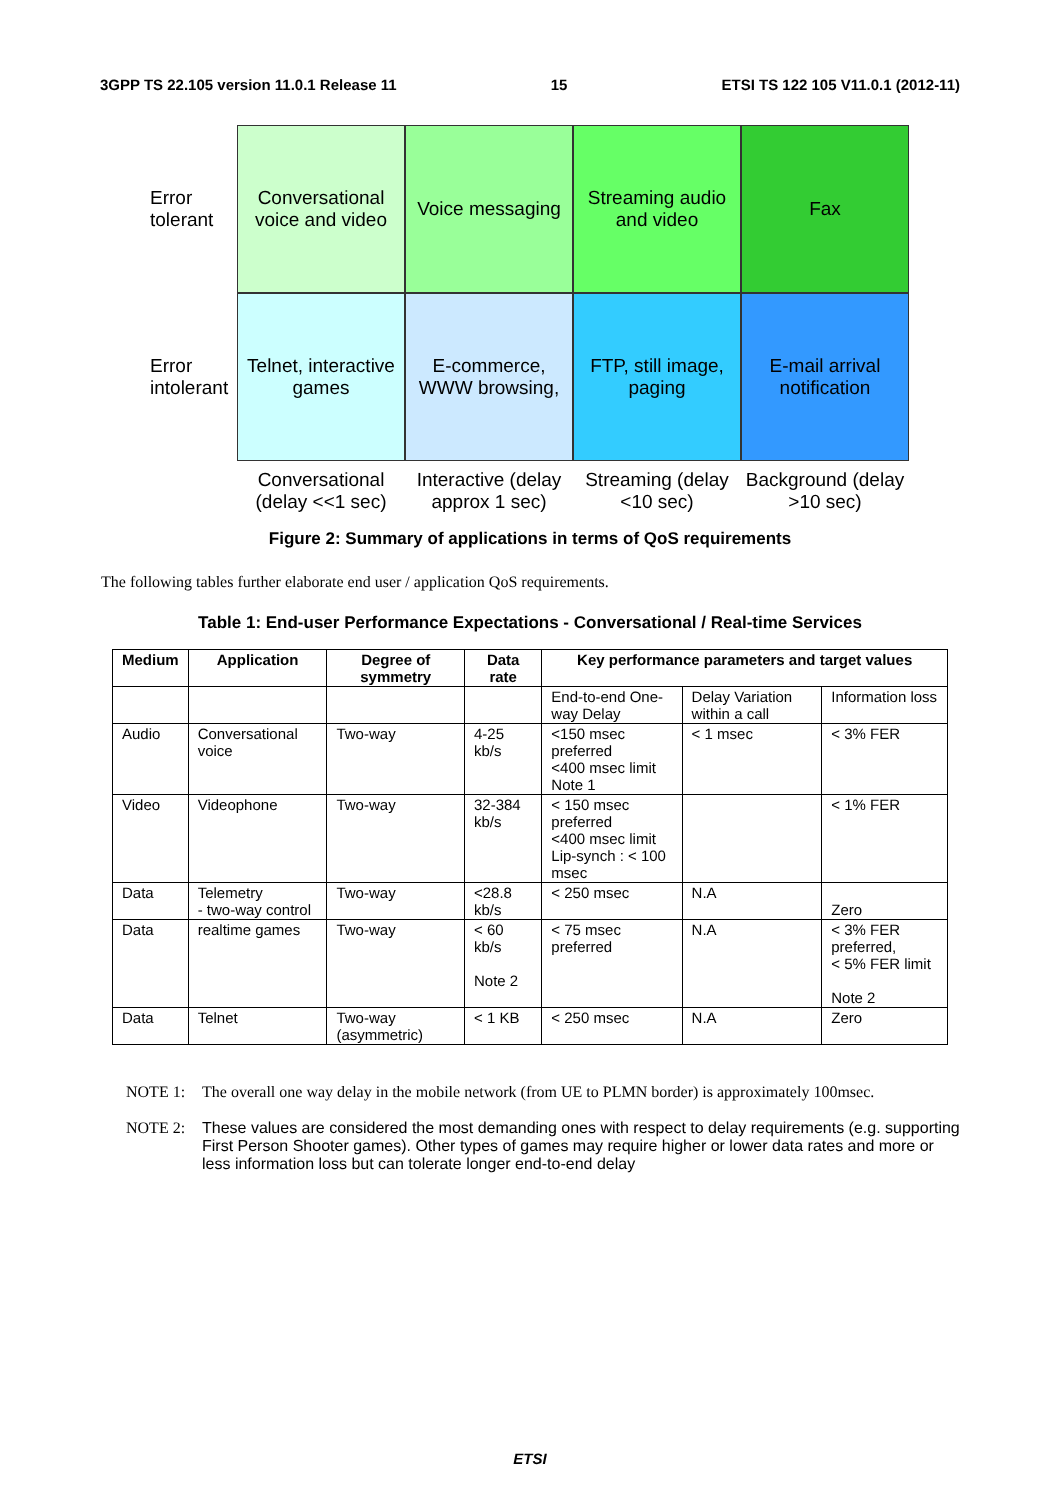3GPP TS 22.105 version 11.0.1 Release 11 15 ETSI TS 122 105 V11.0.1 (2012-11)
Error tolerant
Conversational voice and video
Voice messaging
Streaming audio and video
Fax
Error intolerant
Telnet, interactive games
E-commerce, WWW browsing,
FTP, still image, paging
E-mail arrival notification
Conversational (delay <<1 sec)
Interactive (delay approx 1 sec)
Streaming (delay <10 sec)
Background (delay >10 sec)
Figure 2: Summary of applications in terms of QoS requirements
The following tables further elaborate end user / application QoS requirements.
Table 1: End-user Performance Expectations - Conversational / Real-time Services
| Medium | Application | Degree of symmetry | Data rate | Key performance parameters and target values | | |
| --- | --- | --- | --- | --- | --- | --- |
| | | | | End-to-end One-way Delay | Delay Variation within a call | Information loss |
| Audio | Conversational voice | Two-way | 4-25 kb/s | <150 msec preferred <400 msec limit Note 1 | < 1 msec | < 3% FER |
| Video | Videophone | Two-way | 32-384 kb/s | < 150 msec preferred <400 msec limit Lip-synch : < 100 msec | | < 1% FER |
| Data | Telemetry - two-way control | Two-way | <28.8 kb/s | < 250 msec | N.A | Zero |
| Data | realtime games | Two-way | < 60 kb/s Note 2 | < 75 msec preferred | N.A | < 3% FER preferred, < 5% FER limit Note 2 |
| Data | Telnet | Two-way (asymmetric) | < 1 KB | < 250 msec | N.A | Zero |
NOTE 1: The overall one way delay in the mobile network (from UE to PLMN border) is approximately 100msec.
NOTE 2: These values are considered the most demanding ones with respect to delay requirements (e.g. supporting First Person Shooter games). Other types of games may require higher or lower data rates and more or less information loss but can tolerate longer end-to-end delay
ETSI